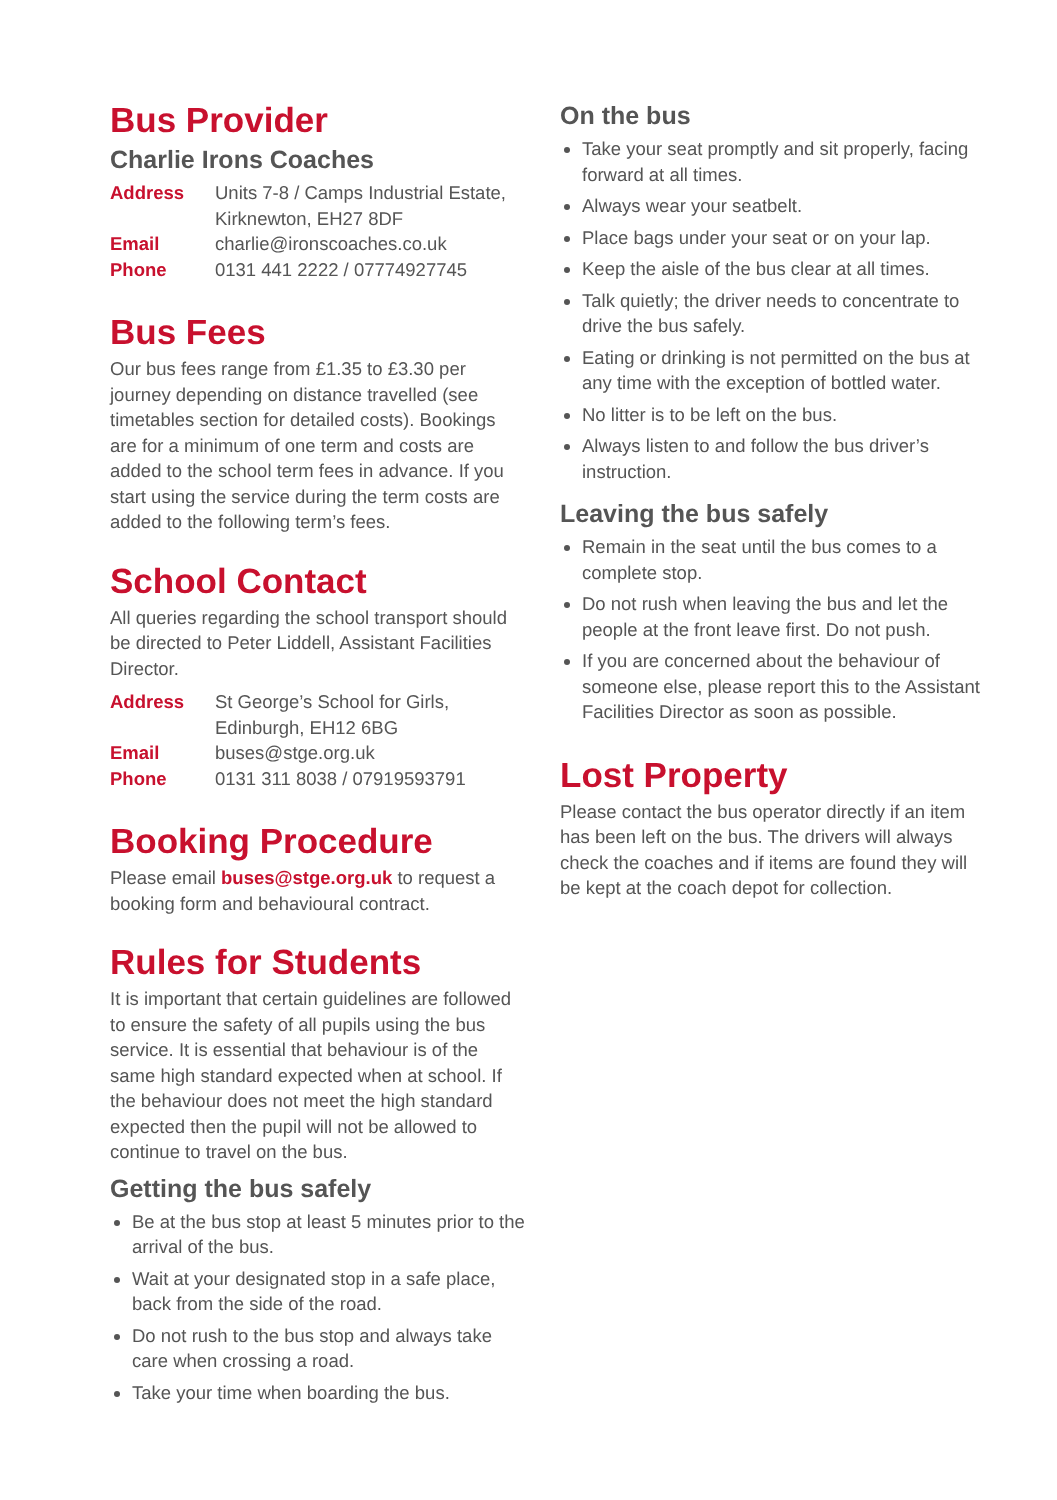Bus Provider
Charlie Irons Coaches
Address Units 7-8 / Camps Industrial Estate, Kirknewton, EH27 8DF Email charlie@ironscoaches.co.uk Phone 0131 441 2222 / 07774927745
Bus Fees
Our bus fees range from £1.35 to £3.30 per journey depending on distance travelled (see timetables section for detailed costs). Bookings are for a minimum of one term and costs are added to the school term fees in advance. If you start using the service during the term costs are added to the following term’s fees.
School Contact
All queries regarding the school transport should be directed to Peter Liddell, Assistant Facilities Director.
Address St George’s School for Girls, Edinburgh, EH12 6BG Email buses@stge.org.uk Phone 0131 311 8038 / 07919593791
Booking Procedure
Please email buses@stge.org.uk to request a booking form and behavioural contract.
Rules for Students
It is important that certain guidelines are followed to ensure the safety of all pupils using the bus service. It is essential that behaviour is of the same high standard expected when at school. If the behaviour does not meet the high standard expected then the pupil will not be allowed to continue to travel on the bus.
Getting the bus safely
Be at the bus stop at least 5 minutes prior to the arrival of the bus.
Wait at your designated stop in a safe place, back from the side of the road.
Do not rush to the bus stop and always take care when crossing a road.
Take your time when boarding the bus.
On the bus
Take your seat promptly and sit properly, facing forward at all times.
Always wear your seatbelt.
Place bags under your seat or on your lap.
Keep the aisle of the bus clear at all times.
Talk quietly; the driver needs to concentrate to drive the bus safely.
Eating or drinking is not permitted on the bus at any time with the exception of bottled water.
No litter is to be left on the bus.
Always listen to and follow the bus driver’s instruction.
Leaving the bus safely
Remain in the seat until the bus comes to a complete stop.
Do not rush when leaving the bus and let the people at the front leave first. Do not push.
If you are concerned about the behaviour of someone else, please report this to the Assistant Facilities Director as soon as possible.
Lost Property
Please contact the bus operator directly if an item has been left on the bus. The drivers will always check the coaches and if items are found they will be kept at the coach depot for collection.